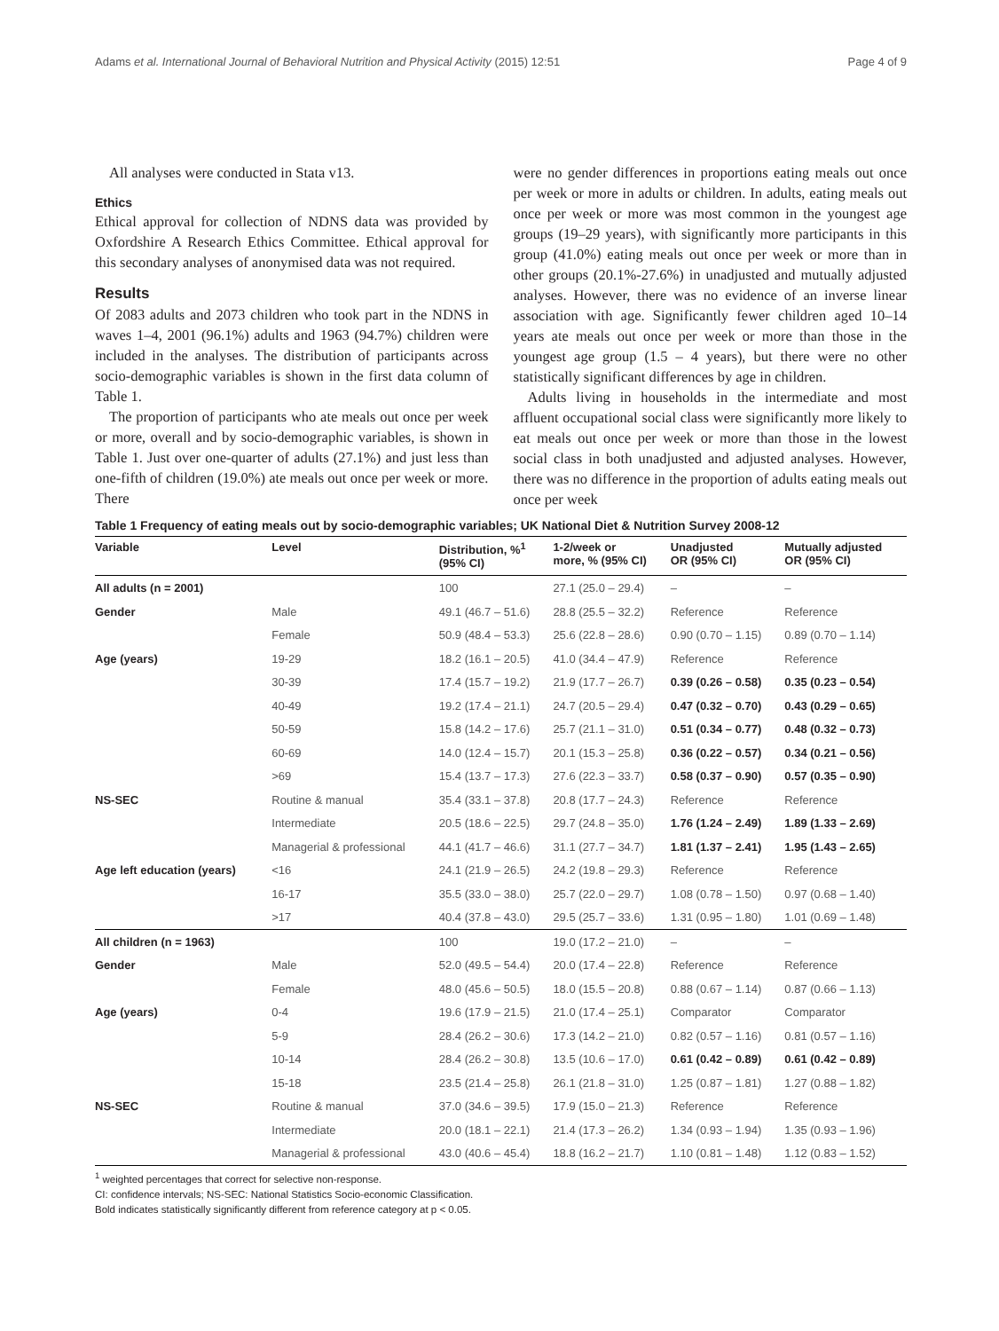Adams et al. International Journal of Behavioral Nutrition and Physical Activity (2015) 12:51 Page 4 of 9
All analyses were conducted in Stata v13.
Ethics
Ethical approval for collection of NDNS data was provided by Oxfordshire A Research Ethics Committee. Ethical approval for this secondary analyses of anonymised data was not required.
Results
Of 2083 adults and 2073 children who took part in the NDNS in waves 1–4, 2001 (96.1%) adults and 1963 (94.7%) children were included in the analyses. The distribution of participants across socio-demographic variables is shown in the first data column of Table 1.
The proportion of participants who ate meals out once per week or more, overall and by socio-demographic variables, is shown in Table 1. Just over one-quarter of adults (27.1%) and just less than one-fifth of children (19.0%) ate meals out once per week or more. There
were no gender differences in proportions eating meals out once per week or more in adults or children. In adults, eating meals out once per week or more was most common in the youngest age groups (19–29 years), with significantly more participants in this group (41.0%) eating meals out once per week or more than in other groups (20.1%-27.6%) in unadjusted and mutually adjusted analyses. However, there was no evidence of an inverse linear association with age. Significantly fewer children aged 10–14 years ate meals out once per week or more than those in the youngest age group (1.5 – 4 years), but there were no other statistically significant differences by age in children.
Adults living in households in the intermediate and most affluent occupational social class were significantly more likely to eat meals out once per week or more than those in the lowest social class in both unadjusted and adjusted analyses. However, there was no difference in the proportion of adults eating meals out once per week
Table 1 Frequency of eating meals out by socio-demographic variables; UK National Diet & Nutrition Survey 2008-12
| Variable | Level | Distribution, %<sup>1</sup> (95% CI) | 1-2/week or more, % (95% CI) | Unadjusted OR (95% CI) | Mutually adjusted OR (95% CI) |
| --- | --- | --- | --- | --- | --- |
| All adults (n = 2001) | | 100 | 27.1 (25.0 – 29.4) | – | – |
| Gender | Male | 49.1 (46.7 – 51.6) | 28.8 (25.5 – 32.2) | Reference | Reference |
| | Female | 50.9 (48.4 – 53.3) | 25.6 (22.8 – 28.6) | 0.90 (0.70 – 1.15) | 0.89 (0.70 – 1.14) |
| Age (years) | 19-29 | 18.2 (16.1 – 20.5) | 41.0 (34.4 – 47.9) | Reference | Reference |
| | 30-39 | 17.4 (15.7 – 19.2) | 21.9 (17.7 – 26.7) | 0.39 (0.26 – 0.58) | 0.35 (0.23 – 0.54) |
| | 40-49 | 19.2 (17.4 – 21.1) | 24.7 (20.5 – 29.4) | 0.47 (0.32 – 0.70) | 0.43 (0.29 – 0.65) |
| | 50-59 | 15.8 (14.2 – 17.6) | 25.7 (21.1 – 31.0) | 0.51 (0.34 – 0.77) | 0.48 (0.32 – 0.73) |
| | 60-69 | 14.0 (12.4 – 15.7) | 20.1 (15.3 – 25.8) | 0.36 (0.22 – 0.57) | 0.34 (0.21 – 0.56) |
| | >69 | 15.4 (13.7 – 17.3) | 27.6 (22.3 – 33.7) | 0.58 (0.37 – 0.90) | 0.57 (0.35 – 0.90) |
| NS-SEC | Routine & manual | 35.4 (33.1 – 37.8) | 20.8 (17.7 – 24.3) | Reference | Reference |
| | Intermediate | 20.5 (18.6 – 22.5) | 29.7 (24.8 – 35.0) | 1.76 (1.24 – 2.49) | 1.89 (1.33 – 2.69) |
| | Managerial & professional | 44.1 (41.7 – 46.6) | 31.1 (27.7 – 34.7) | 1.81 (1.37 – 2.41) | 1.95 (1.43 – 2.65) |
| Age left education (years) | <16 | 24.1 (21.9 – 26.5) | 24.2 (19.8 – 29.3) | Reference | Reference |
| | 16-17 | 35.5 (33.0 – 38.0) | 25.7 (22.0 – 29.7) | 1.08 (0.78 – 1.50) | 0.97 (0.68 – 1.40) |
| | >17 | 40.4 (37.8 – 43.0) | 29.5 (25.7 – 33.6) | 1.31 (0.95 – 1.80) | 1.01 (0.69 – 1.48) |
| All children (n = 1963) | | 100 | 19.0 (17.2 – 21.0) | – | – |
| Gender | Male | 52.0 (49.5 – 54.4) | 20.0 (17.4 – 22.8) | Reference | Reference |
| | Female | 48.0 (45.6 – 50.5) | 18.0 (15.5 – 20.8) | 0.88 (0.67 – 1.14) | 0.87 (0.66 – 1.13) |
| Age (years) | 0-4 | 19.6 (17.9 – 21.5) | 21.0 (17.4 – 25.1) | Comparator | Comparator |
| | 5-9 | 28.4 (26.2 – 30.6) | 17.3 (14.2 – 21.0) | 0.82 (0.57 – 1.16) | 0.81 (0.57 – 1.16) |
| | 10-14 | 28.4 (26.2 – 30.8) | 13.5 (10.6 – 17.0) | 0.61 (0.42 – 0.89) | 0.61 (0.42 – 0.89) |
| | 15-18 | 23.5 (21.4 – 25.8) | 26.1 (21.8 – 31.0) | 1.25 (0.87 – 1.81) | 1.27 (0.88 – 1.82) |
| NS-SEC | Routine & manual | 37.0 (34.6 – 39.5) | 17.9 (15.0 – 21.3) | Reference | Reference |
| | Intermediate | 20.0 (18.1 – 22.1) | 21.4 (17.3 – 26.2) | 1.34 (0.93 – 1.94) | 1.35 (0.93 – 1.96) |
| | Managerial & professional | 43.0 (40.6 – 45.4) | 18.8 (16.2 – 21.7) | 1.10 (0.81 – 1.48) | 1.12 (0.83 – 1.52) |
<sup>1</sup> weighted percentages that correct for selective non-response.
CI: confidence intervals; NS-SEC: National Statistics Socio-economic Classification.
Bold indicates statistically significantly different from reference category at p < 0.05.